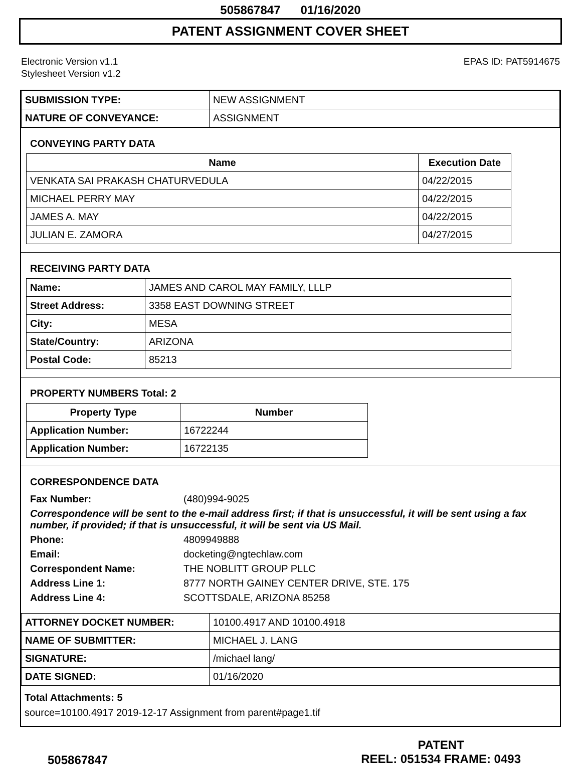505867847 01/16/2020
PATENT ASSIGNMENT COVER SHEET
Electronic Version v1.1
Stylesheet Version v1.2
EPAS ID: PAT5914675
| SUBMISSION TYPE: | NEW ASSIGNMENT |
| NATURE OF CONVEYANCE: | ASSIGNMENT |
CONVEYING PARTY DATA
| Name | Execution Date |
| --- | --- |
| VENKATA SAI PRAKASH CHATURVEDULA | 04/22/2015 |
| MICHAEL PERRY MAY | 04/22/2015 |
| JAMES A. MAY | 04/22/2015 |
| JULIAN E. ZAMORA | 04/27/2015 |
RECEIVING PARTY DATA
| Name: | JAMES AND CAROL MAY FAMILY, LLLP |
| Street Address: | 3358 EAST DOWNING STREET |
| City: | MESA |
| State/Country: | ARIZONA |
| Postal Code: | 85213 |
PROPERTY NUMBERS Total: 2
| Property Type | Number |
| --- | --- |
| Application Number: | 16722244 |
| Application Number: | 16722135 |
CORRESPONDENCE DATA
| Fax Number: | (480)994-9025 |
| Correspondence will be sent to the e-mail address first; if that is unsuccessful, it will be sent using a fax number, if provided; if that is unsuccessful, it will be sent via US Mail. | |
| Phone: | 4809949888 |
| Email: | docketing@ngtechlaw.com |
| Correspondent Name: | THE NOBLITT GROUP PLLC |
| Address Line 1: | 8777 NORTH GAINEY CENTER DRIVE, STE. 175 |
| Address Line 4: | SCOTTSDALE, ARIZONA 85258 |
| ATTORNEY DOCKET NUMBER: | 10100.4917 AND 10100.4918 |
| NAME OF SUBMITTER: | MICHAEL J. LANG |
| SIGNATURE: | /michael lang/ |
| DATE SIGNED: | 01/16/2020 |
Total Attachments: 5
source=10100.4917 2019-12-17 Assignment from parent#page1.tif
505867847
PATENT
REEL: 051534 FRAME: 0493